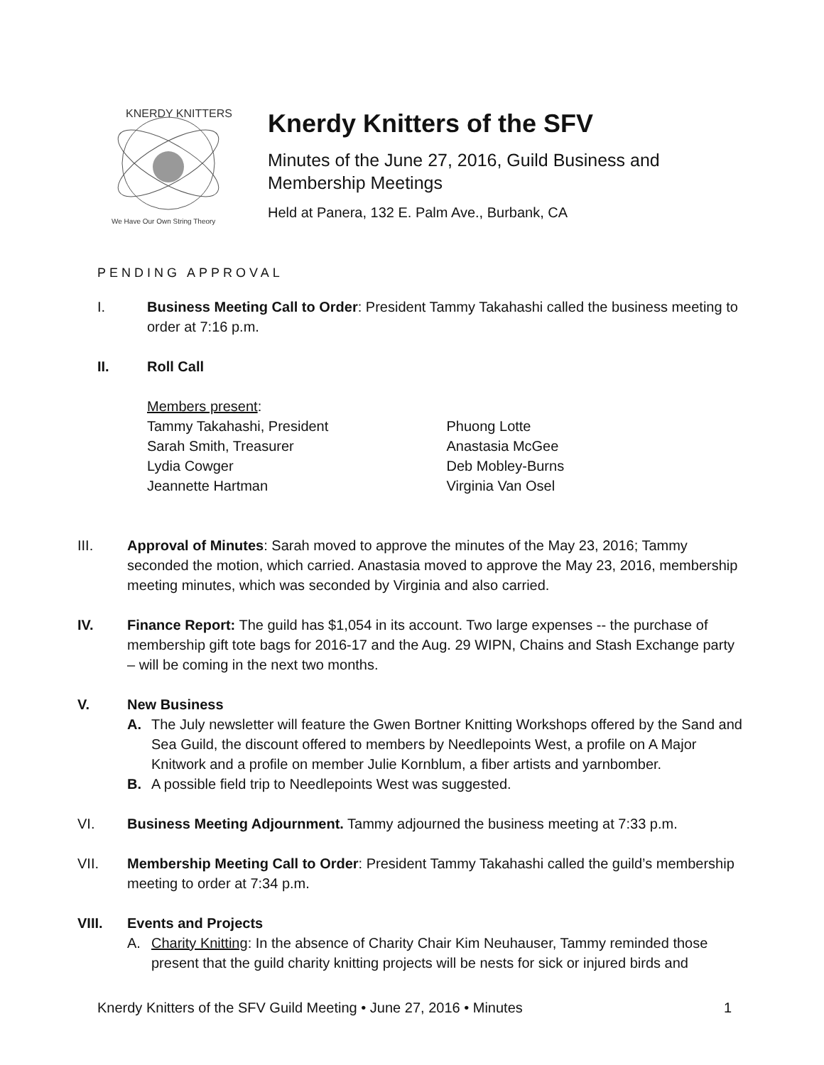KNERDY KNITTERS
We Have Our Own String Theory
Knerdy Knitters of the SFV
Minutes of the June 27, 2016, Guild Business and
Membership Meetings
Held at Panera, 132 E. Palm Ave., Burbank, CA
PENDING APPROVAL
I. Business Meeting Call to Order: President Tammy Takahashi called the business meeting to order at 7:16 p.m.
II. Roll Call
Members present:
Tammy Takahashi, President
Sarah Smith, Treasurer
Lydia Cowger
Jeannette Hartman
Phuong Lotte
Anastasia McGee
Deb Mobley-Burns
Virginia Van Osel
III. Approval of Minutes: Sarah moved to approve the minutes of the May 23, 2016; Tammy seconded the motion, which carried. Anastasia moved to approve the May 23, 2016, membership meeting minutes, which was seconded by Virginia and also carried.
IV. Finance Report: The guild has $1,054 in its account. Two large expenses -- the purchase of membership gift tote bags for 2016-17 and the Aug. 29 WIPN, Chains and Stash Exchange party – will be coming in the next two months.
V. New Business
A. The July newsletter will feature the Gwen Bortner Knitting Workshops offered by the Sand and Sea Guild, the discount offered to members by Needlepoints West, a profile on A Major Knitwork and a profile on member Julie Kornblum, a fiber artists and yarnbomber.
B. A possible field trip to Needlepoints West was suggested.
VI. Business Meeting Adjournment. Tammy adjourned the business meeting at 7:33 p.m.
VII. Membership Meeting Call to Order: President Tammy Takahashi called the guild’s membership meeting to order at 7:34 p.m.
VIII. Events and Projects
A. Charity Knitting: In the absence of Charity Chair Kim Neuhauser, Tammy reminded those present that the guild charity knitting projects will be nests for sick or injured birds and
Knerdy Knitters of the SFV Guild Meeting • June 27, 2016 • Minutes 1